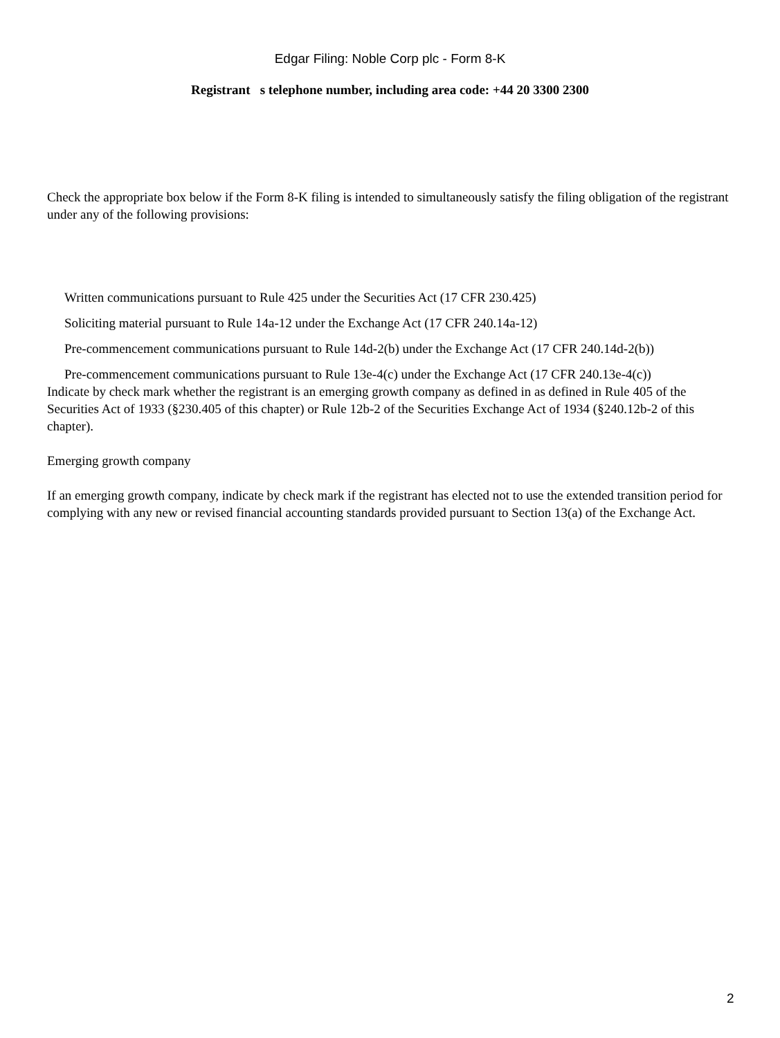Edgar Filing: Noble Corp plc - Form 8-K
Registrant s telephone number, including area code: +44 20 3300 2300
Check the appropriate box below if the Form 8-K filing is intended to simultaneously satisfy the filing obligation of the registrant under any of the following provisions:
Written communications pursuant to Rule 425 under the Securities Act (17 CFR 230.425)
Soliciting material pursuant to Rule 14a-12 under the Exchange Act (17 CFR 240.14a-12)
Pre-commencement communications pursuant to Rule 14d-2(b) under the Exchange Act (17 CFR 240.14d-2(b))
Pre-commencement communications pursuant to Rule 13e-4(c) under the Exchange Act (17 CFR 240.13e-4(c))
Indicate by check mark whether the registrant is an emerging growth company as defined in as defined in Rule 405 of the Securities Act of 1933 (§230.405 of this chapter) or Rule 12b-2 of the Securities Exchange Act of 1934 (§240.12b-2 of this chapter).
Emerging growth company
If an emerging growth company, indicate by check mark if the registrant has elected not to use the extended transition period for complying with any new or revised financial accounting standards provided pursuant to Section 13(a) of the Exchange Act.
2